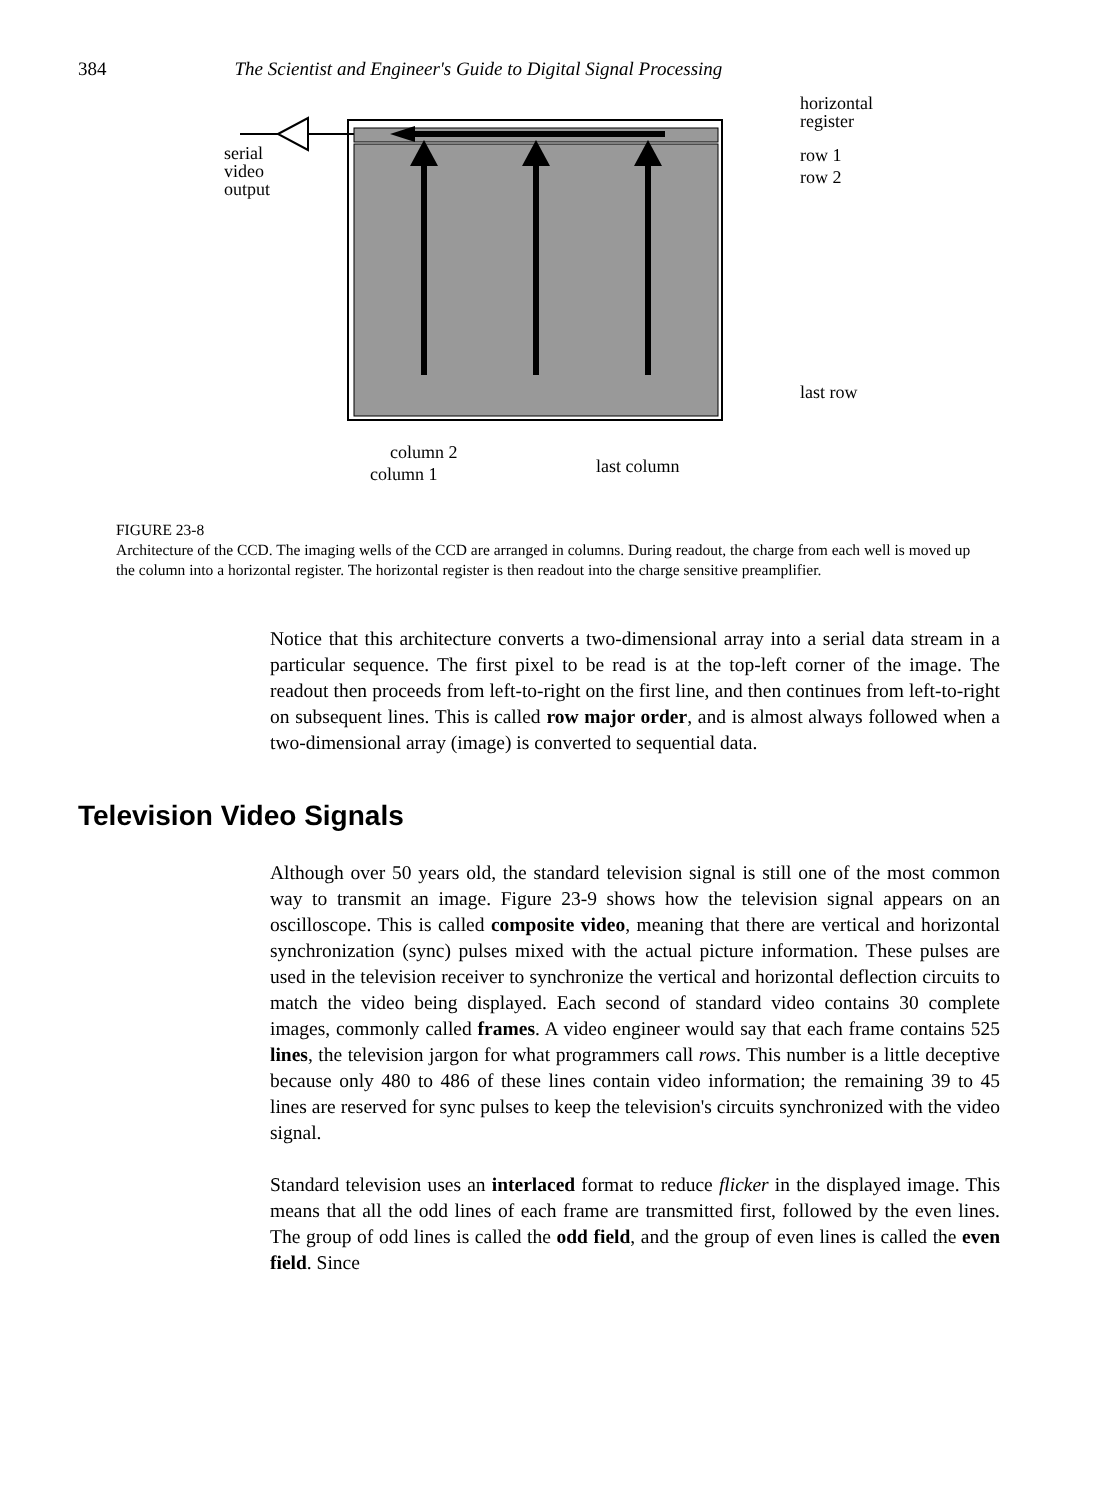384 The Scientist and Engineer's Guide to Digital Signal Processing
horizontal
register
row 1
row 2
serial
video
output
last row
column 2
column 1 last column
FIGURE 23-8
Architecture of the CCD. The imaging wells of the CCD are arranged in columns. During readout, the charge from each well is moved up the column into a horizontal register. The horizontal register is then readout into the charge sensitive preamplifier.
Notice that this architecture converts a two-dimensional array into a serial data stream in a particular sequence. The first pixel to be read is at the top-left corner of the image. The readout then proceeds from left-to-right on the first line, and then continues from left-to-right on subsequent lines. This is called row major order, and is almost always followed when a two-dimensional array (image) is converted to sequential data.
Television Video Signals
Although over 50 years old, the standard television signal is still one of the most common way to transmit an image. Figure 23-9 shows how the television signal appears on an oscilloscope. This is called composite video, meaning that there are vertical and horizontal synchronization (sync) pulses mixed with the actual picture information. These pulses are used in the television receiver to synchronize the vertical and horizontal deflection circuits to match the video being displayed. Each second of standard video contains 30 complete images, commonly called frames. A video engineer would say that each frame contains 525 lines, the television jargon for what programmers call rows. This number is a little deceptive because only 480 to 486 of these lines contain video information; the remaining 39 to 45 lines are reserved for sync pulses to keep the television's circuits synchronized with the video signal.
Standard television uses an interlaced format to reduce flicker in the displayed image. This means that all the odd lines of each frame are transmitted first, followed by the even lines. The group of odd lines is called the odd field, and the group of even lines is called the even field. Since